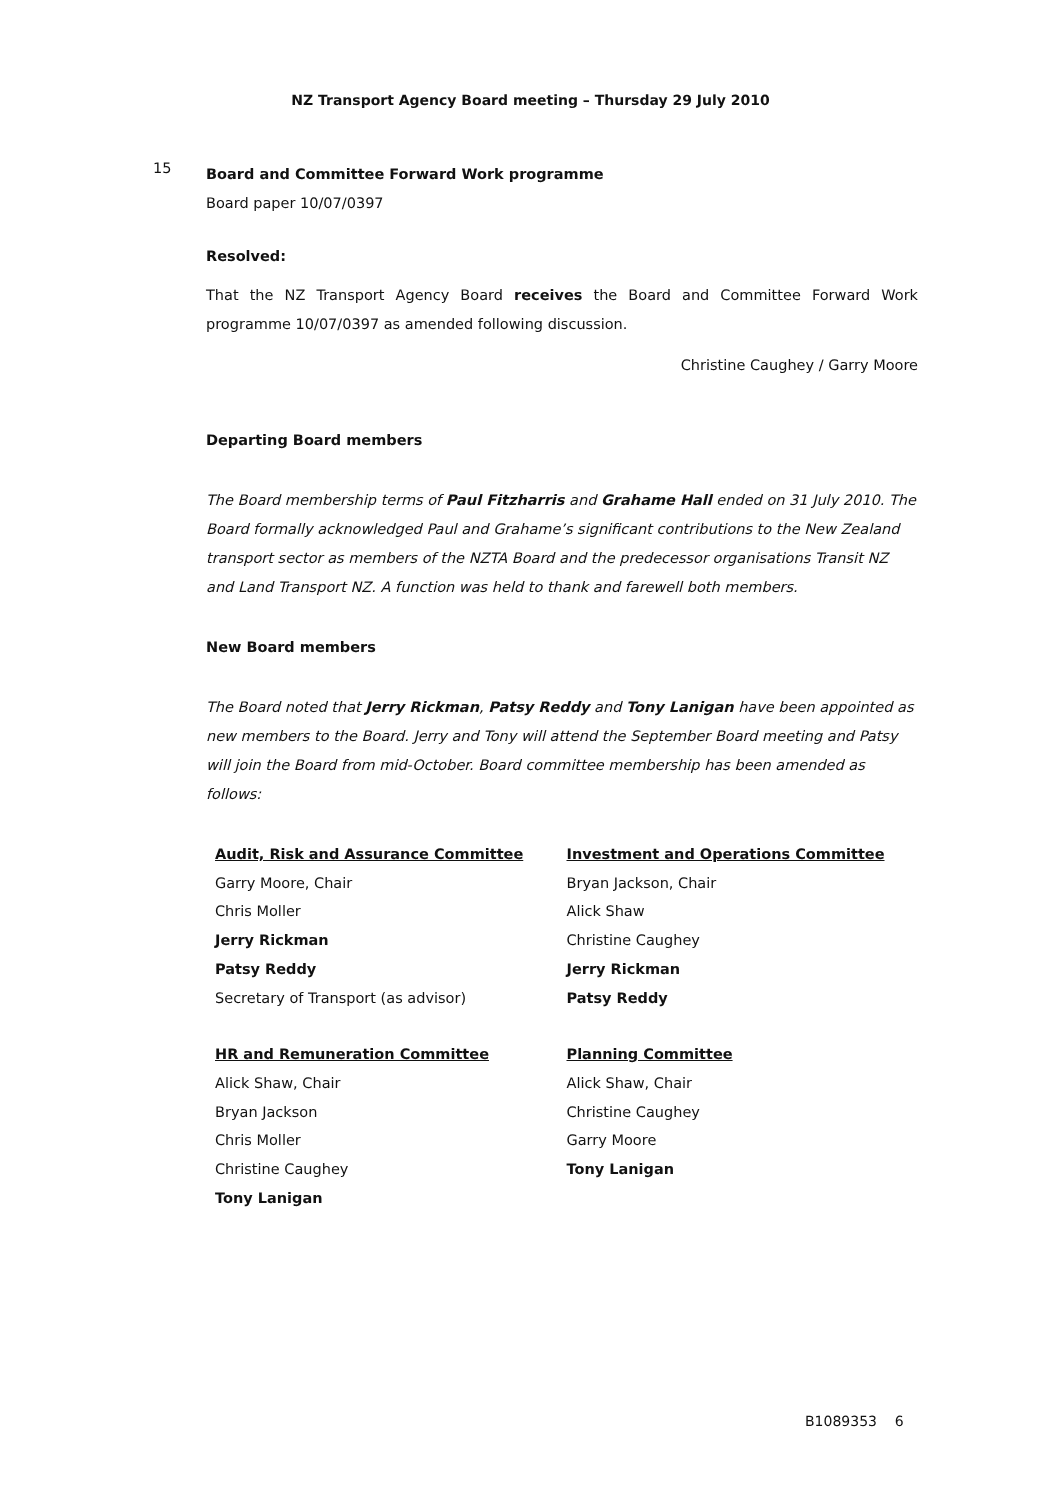NZ Transport Agency Board meeting – Thursday 29 July 2010
15
Board and Committee Forward Work programme
Board paper 10/07/0397
Resolved:
That the NZ Transport Agency Board receives the Board and Committee Forward Work programme 10/07/0397 as amended following discussion.
Christine Caughey / Garry Moore
Departing Board members
The Board membership terms of Paul Fitzharris and Grahame Hall ended on 31 July 2010. The Board formally acknowledged Paul and Grahame’s significant contributions to the New Zealand transport sector as members of the NZTA Board and the predecessor organisations Transit NZ and Land Transport NZ. A function was held to thank and farewell both members.
New Board members
The Board noted that Jerry Rickman, Patsy Reddy and Tony Lanigan have been appointed as new members to the Board. Jerry and Tony will attend the September Board meeting and Patsy will join the Board from mid-October. Board committee membership has been amended as follows:
Audit, Risk and Assurance Committee
Garry Moore, Chair
Chris Moller
Jerry Rickman
Patsy Reddy
Secretary of Transport (as advisor)
Investment and Operations Committee
Bryan Jackson, Chair
Alick Shaw
Christine Caughey
Jerry Rickman
Patsy Reddy
HR and Remuneration Committee
Alick Shaw, Chair
Bryan Jackson
Chris Moller
Christine Caughey
Tony Lanigan
Planning Committee
Alick Shaw, Chair
Christine Caughey
Garry Moore
Tony Lanigan
B1089353 6